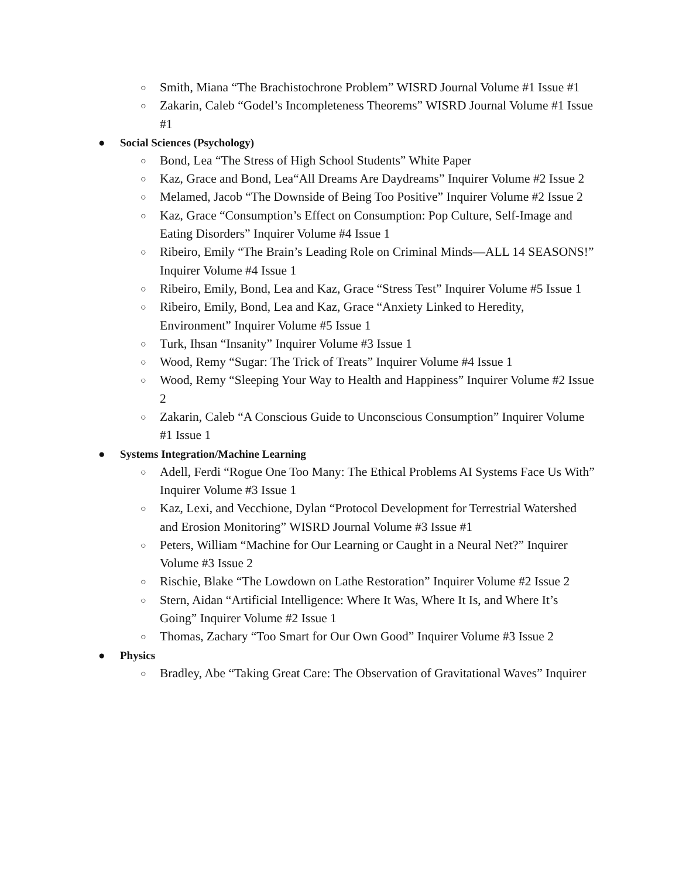○ Smith, Miana “The Brachistochrone Problem” WISRD Journal Volume #1 Issue #1
○ Zakarin, Caleb “Godel’s Incompleteness Theorems” WISRD Journal Volume #1 Issue #1
● Social Sciences (Psychology)
○ Bond, Lea “The Stress of High School Students” White Paper
○ Kaz, Grace and Bond, Lea“All Dreams Are Daydreams” Inquirer Volume #2 Issue 2
○ Melamed, Jacob “The Downside of Being Too Positive” Inquirer Volume #2 Issue 2
○ Kaz, Grace “Consumption’s Effect on Consumption: Pop Culture, Self-Image and Eating Disorders” Inquirer Volume #4 Issue 1
○ Ribeiro, Emily “The Brain’s Leading Role on Criminal Minds—ALL 14 SEASONS!” Inquirer Volume #4 Issue 1
○ Ribeiro, Emily, Bond, Lea and Kaz, Grace “Stress Test” Inquirer Volume #5 Issue 1
○ Ribeiro, Emily, Bond, Lea and Kaz, Grace “Anxiety Linked to Heredity, Environment” Inquirer Volume #5 Issue 1
○ Turk, Ihsan “Insanity” Inquirer Volume #3 Issue 1
○ Wood, Remy “Sugar: The Trick of Treats” Inquirer Volume #4 Issue 1
○ Wood, Remy “Sleeping Your Way to Health and Happiness” Inquirer Volume #2 Issue 2
○ Zakarin, Caleb “A Conscious Guide to Unconscious Consumption” Inquirer Volume #1 Issue 1
● Systems Integration/Machine Learning
○ Adell, Ferdi “Rogue One Too Many: The Ethical Problems AI Systems Face Us With” Inquirer Volume #3 Issue 1
○ Kaz, Lexi, and Vecchione, Dylan “Protocol Development for Terrestrial Watershed and Erosion Monitoring” WISRD Journal Volume #3 Issue #1
○ Peters, William “Machine for Our Learning or Caught in a Neural Net?” Inquirer Volume #3 Issue 2
○ Rischie, Blake “The Lowdown on Lathe Restoration” Inquirer Volume #2 Issue 2
○ Stern, Aidan “Artificial Intelligence: Where It Was, Where It Is, and Where It’s Going” Inquirer Volume #2 Issue 1
○ Thomas, Zachary “Too Smart for Our Own Good” Inquirer Volume #3 Issue 2
● Physics
○ Bradley, Abe “Taking Great Care: The Observation of Gravitational Waves” Inquirer